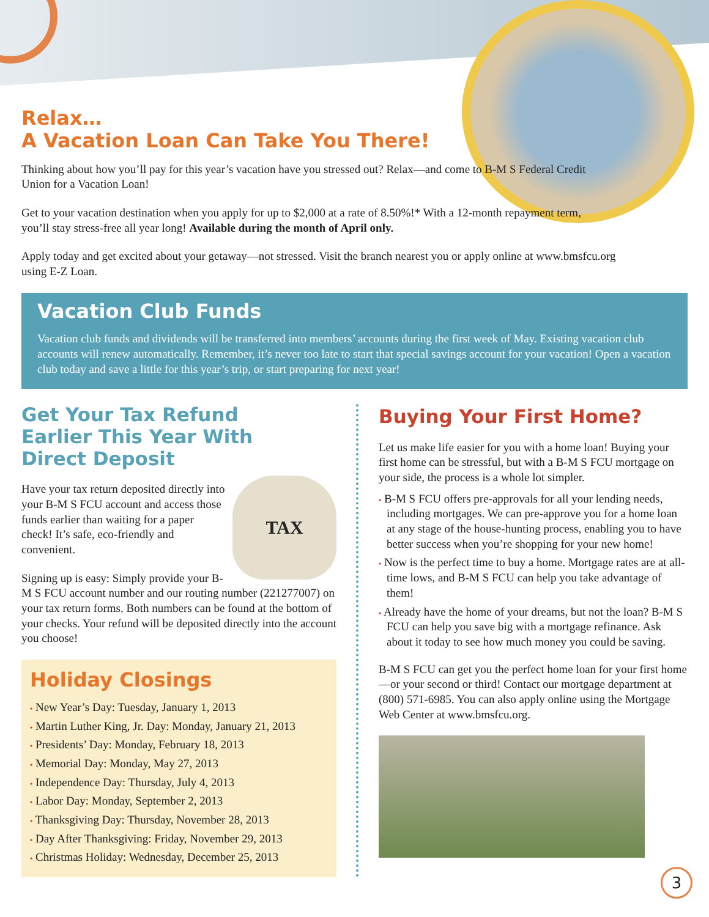Relax…
A Vacation Loan Can Take You There!
Thinking about how you’ll pay for this year’s vacation have you stressed out? Relax—and come to B-M S Federal Credit Union for a Vacation Loan!
Get to your vacation destination when you apply for up to $2,000 at a rate of 8.50%!* With a 12-month repayment term, you’ll stay stress-free all year long! Available during the month of April only.
Apply today and get excited about your getaway—not stressed. Visit the branch nearest you or apply online at www.bmsfcu.org using E-Z Loan.
Vacation Club Funds
Vacation club funds and dividends will be transferred into members’ accounts during the first week of May. Existing vacation club accounts will renew automatically. Remember, it’s never too late to start that special savings account for your vacation! Open a vacation club today and save a little for this year’s trip, or start preparing for next year!
Get Your Tax Refund
Earlier This Year With
Direct Deposit
TAX
Have your tax return deposited directly into your B-M S FCU account and access those funds earlier than waiting for a paper check! It’s safe, eco-friendly and convenient.
Signing up is easy: Simply provide your B-M S FCU account number and our routing number (221277007) on your tax return forms. Both numbers can be found at the bottom of your checks. Your refund will be deposited directly into the account you choose!
Holiday Closings
• New Year’s Day: Tuesday, January 1, 2013
• Martin Luther King, Jr. Day: Monday, January 21, 2013
• Presidents’ Day: Monday, February 18, 2013
• Memorial Day: Monday, May 27, 2013
• Independence Day: Thursday, July 4, 2013
• Labor Day: Monday, September 2, 2013
• Thanksgiving Day: Thursday, November 28, 2013
• Day After Thanksgiving: Friday, November 29, 2013
• Christmas Holiday: Wednesday, December 25, 2013
Buying Your First Home?
Let us make life easier for you with a home loan! Buying your first home can be stressful, but with a B-M S FCU mortgage on your side, the process is a whole lot simpler.
• B-M S FCU offers pre-approvals for all your lending needs, including mortgages. We can pre-approve you for a home loan at any stage of the house-hunting process, enabling you to have better success when you’re shopping for your new home!
• Now is the perfect time to buy a home. Mortgage rates are at all-time lows, and B-M S FCU can help you take advantage of them!
• Already have the home of your dreams, but not the loan? B-M S FCU can help you save big with a mortgage refinance. Ask about it today to see how much money you could be saving.
B-M S FCU can get you the perfect home loan for your first home—or your second or third! Contact our mortgage department at (800) 571-6985. You can also apply online using the Mortgage Web Center at www.bmsfcu.org.
3